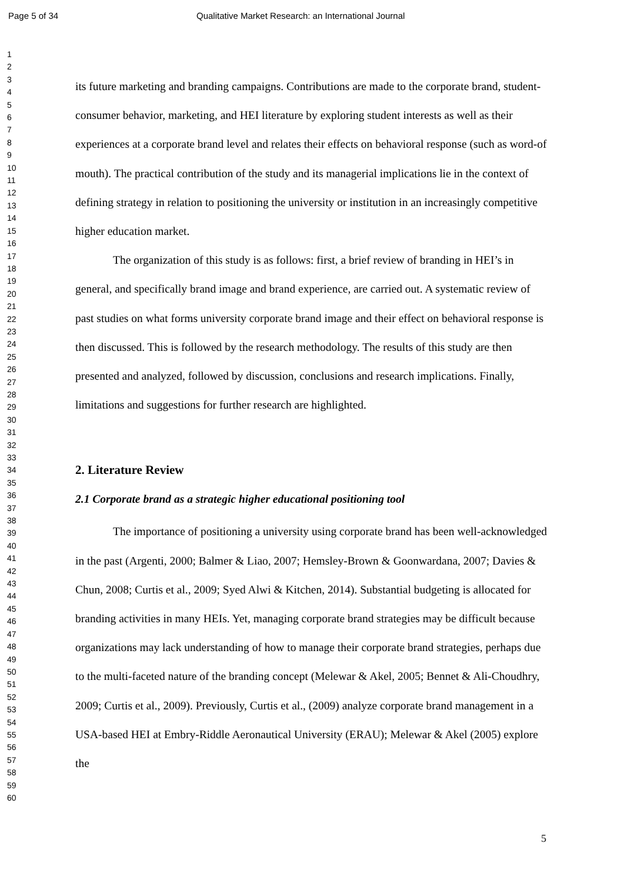Page 5 of 34 Qualitative Market Research: an International Journal
1
2
3
4
5
6
7
8
9
10
11
12
13
14
15
16
17
18
19
20
21
22
23
24
25
26
27
28
29
30
31
32
33
34
35
36
37
38
39
40
41
42
43
44
45
46
47
48
49
50
51
52
53
54
55
56
57
58
59
60
its future marketing and branding campaigns. Contributions are made to the corporate brand, student-consumer behavior, marketing, and HEI literature by exploring student interests as well as their experiences at a corporate brand level and relates their effects on behavioral response (such as word-of mouth). The practical contribution of the study and its managerial implications lie in the context of defining strategy in relation to positioning the university or institution in an increasingly competitive higher education market.
The organization of this study is as follows: first, a brief review of branding in HEI’s in general, and specifically brand image and brand experience, are carried out. A systematic review of past studies on what forms university corporate brand image and their effect on behavioral response is then discussed. This is followed by the research methodology. The results of this study are then presented and analyzed, followed by discussion, conclusions and research implications. Finally, limitations and suggestions for further research are highlighted.
2. Literature Review
2.1 Corporate brand as a strategic higher educational positioning tool
The importance of positioning a university using corporate brand has been well-acknowledged in the past (Argenti, 2000; Balmer & Liao, 2007; Hemsley-Brown & Goonwardana, 2007; Davies & Chun, 2008; Curtis et al., 2009; Syed Alwi & Kitchen, 2014). Substantial budgeting is allocated for branding activities in many HEIs. Yet, managing corporate brand strategies may be difficult because organizations may lack understanding of how to manage their corporate brand strategies, perhaps due to the multi-faceted nature of the branding concept (Melewar & Akel, 2005; Bennet & Ali-Choudhry, 2009; Curtis et al., 2009). Previously, Curtis et al., (2009) analyze corporate brand management in a USA-based HEI at Embry-Riddle Aeronautical University (ERAU); Melewar & Akel (2005) explore the
5